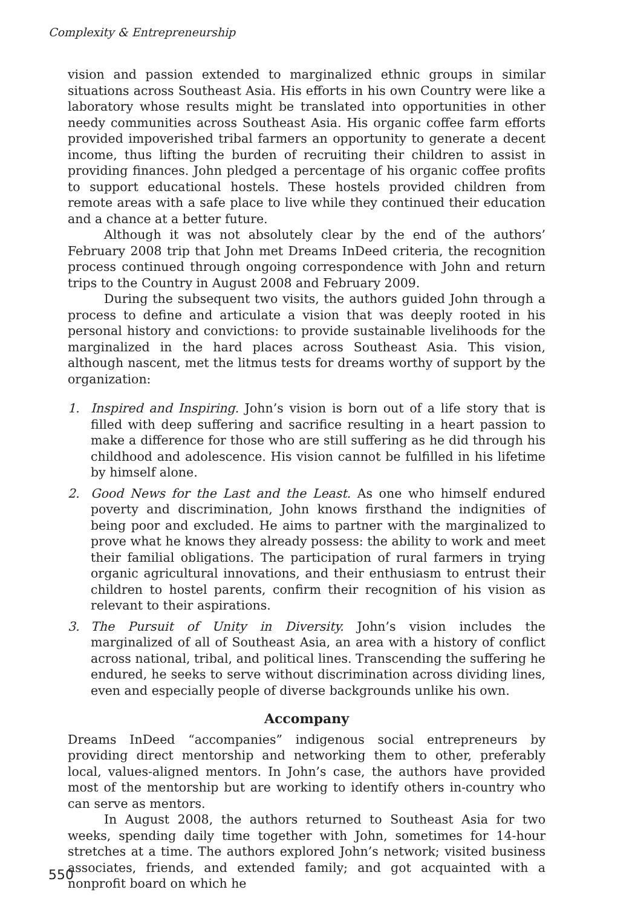Complexity & Entrepreneurship
vision and passion extended to marginalized ethnic groups in similar situations across Southeast Asia. His efforts in his own Country were like a laboratory whose results might be translated into opportunities in other needy communities across Southeast Asia. His organic coffee farm efforts provided impoverished tribal farmers an opportunity to generate a decent income, thus lifting the burden of recruiting their children to assist in providing finances. John pledged a percentage of his organic coffee profits to support educational hostels. These hostels provided children from remote areas with a safe place to live while they continued their education and a chance at a better future.
Although it was not absolutely clear by the end of the authors’ February 2008 trip that John met Dreams InDeed criteria, the recognition process continued through ongoing correspondence with John and return trips to the Country in August 2008 and February 2009.
During the subsequent two visits, the authors guided John through a process to define and articulate a vision that was deeply rooted in his personal history and convictions: to provide sustainable livelihoods for the marginalized in the hard places across Southeast Asia. This vision, although nascent, met the litmus tests for dreams worthy of support by the organization:
1. Inspired and Inspiring. John’s vision is born out of a life story that is filled with deep suffering and sacrifice resulting in a heart passion to make a difference for those who are still suffering as he did through his childhood and adolescence. His vision cannot be fulfilled in his lifetime by himself alone.
2. Good News for the Last and the Least. As one who himself endured poverty and discrimination, John knows firsthand the indignities of being poor and excluded. He aims to partner with the marginalized to prove what he knows they already possess: the ability to work and meet their familial obligations. The participation of rural farmers in trying organic agricultural innovations, and their enthusiasm to entrust their children to hostel parents, confirm their recognition of his vision as relevant to their aspirations.
3. The Pursuit of Unity in Diversity. John’s vision includes the marginalized of all of Southeast Asia, an area with a history of conflict across national, tribal, and political lines. Transcending the suffering he endured, he seeks to serve without discrimination across dividing lines, even and especially people of diverse backgrounds unlike his own.
Accompany
Dreams InDeed “accompanies” indigenous social entrepreneurs by providing direct mentorship and networking them to other, preferably local, values-aligned mentors. In John’s case, the authors have provided most of the mentorship but are working to identify others in-country who can serve as mentors.
In August 2008, the authors returned to Southeast Asia for two weeks, spending daily time together with John, sometimes for 14-hour stretches at a time. The authors explored John’s network; visited business associates, friends, and extended family; and got acquainted with a nonprofit board on which he
550